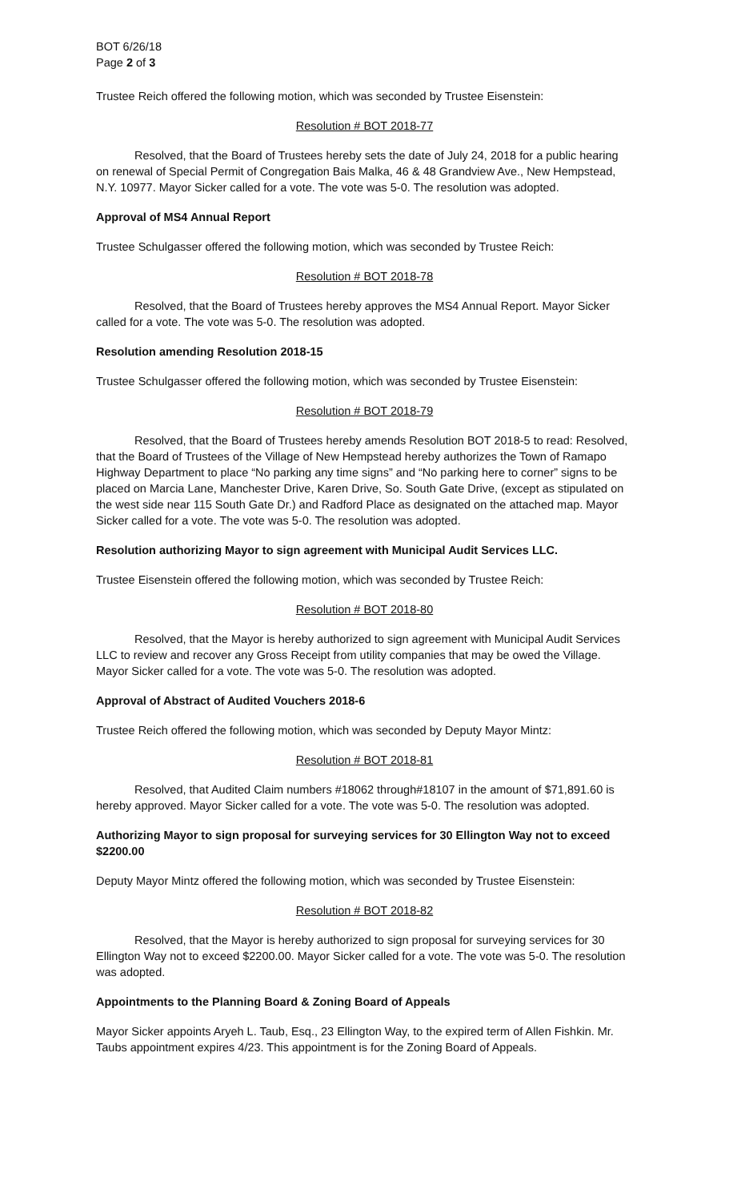BOT 6/26/18
Page 2 of 3
Trustee Reich offered the following motion, which was seconded by Trustee Eisenstein:
Resolution # BOT 2018-77
Resolved, that the Board of Trustees hereby sets the date of July 24, 2018 for a public hearing on renewal of Special Permit of Congregation Bais Malka, 46 & 48 Grandview Ave., New Hempstead, N.Y. 10977. Mayor Sicker called for a vote. The vote was 5-0. The resolution was adopted.
Approval of MS4 Annual Report
Trustee Schulgasser offered the following motion, which was seconded by Trustee Reich:
Resolution # BOT 2018-78
Resolved, that the Board of Trustees hereby approves the MS4 Annual Report. Mayor Sicker called for a vote. The vote was 5-0. The resolution was adopted.
Resolution amending Resolution 2018-15
Trustee Schulgasser offered the following motion, which was seconded by Trustee Eisenstein:
Resolution # BOT 2018-79
Resolved, that the Board of Trustees hereby amends Resolution BOT 2018-5 to read: Resolved, that the Board of Trustees of the Village of New Hempstead hereby authorizes the Town of Ramapo Highway Department to place “No parking any time signs” and “No parking here to corner” signs to be placed on Marcia Lane, Manchester Drive, Karen Drive, So. South Gate Drive, (except as stipulated on the west side near 115 South Gate Dr.) and Radford Place as designated on the attached map. Mayor Sicker called for a vote. The vote was 5-0. The resolution was adopted.
Resolution authorizing Mayor to sign agreement with Municipal Audit Services LLC.
Trustee Eisenstein offered the following motion, which was seconded by Trustee Reich:
Resolution # BOT 2018-80
Resolved, that the Mayor is hereby authorized to sign agreement with Municipal Audit Services LLC to review and recover any Gross Receipt from utility companies that may be owed the Village. Mayor Sicker called for a vote. The vote was 5-0. The resolution was adopted.
Approval of Abstract of Audited Vouchers 2018-6
Trustee Reich offered the following motion, which was seconded by Deputy Mayor Mintz:
Resolution # BOT 2018-81
Resolved, that Audited Claim numbers #18062 through#18107 in the amount of $71,891.60 is hereby approved. Mayor Sicker called for a vote. The vote was 5-0. The resolution was adopted.
Authorizing Mayor to sign proposal for surveying services for 30 Ellington Way not to exceed $2200.00
Deputy Mayor Mintz offered the following motion, which was seconded by Trustee Eisenstein:
Resolution # BOT 2018-82
Resolved, that the Mayor is hereby authorized to sign proposal for surveying services for 30 Ellington Way not to exceed $2200.00. Mayor Sicker called for a vote. The vote was 5-0. The resolution was adopted.
Appointments to the Planning Board & Zoning Board of Appeals
Mayor Sicker appoints Aryeh L. Taub, Esq., 23 Ellington Way, to the expired term of Allen Fishkin. Mr. Taubs appointment expires 4/23. This appointment is for the Zoning Board of Appeals.